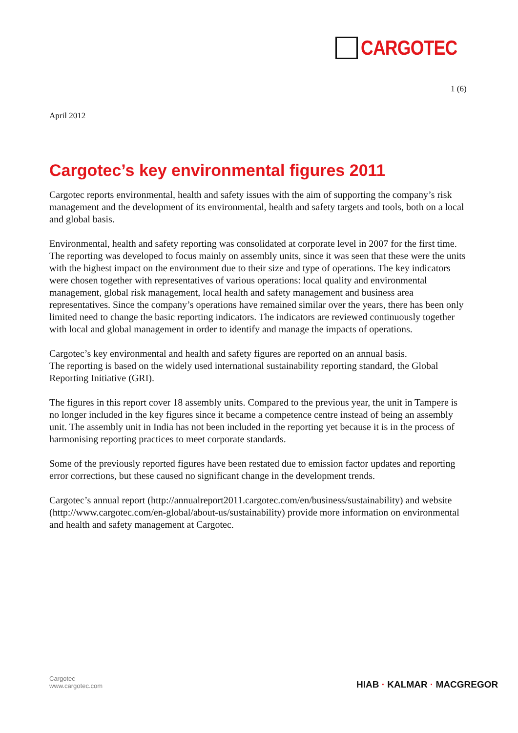CARGOTEC
1 (6)
April 2012
Cargotec’s key environmental figures 2011
Cargotec reports environmental, health and safety issues with the aim of supporting the company’s risk management and the development of its environmental, health and safety targets and tools, both on a local and global basis.
Environmental, health and safety reporting was consolidated at corporate level in 2007 for the first time. The reporting was developed to focus mainly on assembly units, since it was seen that these were the units with the highest impact on the environment due to their size and type of operations. The key indicators were chosen together with representatives of various operations: local quality and environmental management, global risk management, local health and safety management and business area representatives. Since the company’s operations have remained similar over the years, there has been only limited need to change the basic reporting indicators. The indicators are reviewed continuously together with local and global management in order to identify and manage the impacts of operations.
Cargotec’s key environmental and health and safety figures are reported on an annual basis.
The reporting is based on the widely used international sustainability reporting standard, the Global Reporting Initiative (GRI).
The figures in this report cover 18 assembly units. Compared to the previous year, the unit in Tampere is no longer included in the key figures since it became a competence centre instead of being an assembly unit. The assembly unit in India has not been included in the reporting yet because it is in the process of harmonising reporting practices to meet corporate standards.
Some of the previously reported figures have been restated due to emission factor updates and reporting error corrections, but these caused no significant change in the development trends.
Cargotec’s annual report (http://annualreport2011.cargotec.com/en/business/sustainability) and website (http://www.cargotec.com/en-global/about-us/sustainability) provide more information on environmental and health and safety management at Cargotec.
Cargotec
www.cargotec.com
HIAB · KALMAR · MACGREGOR